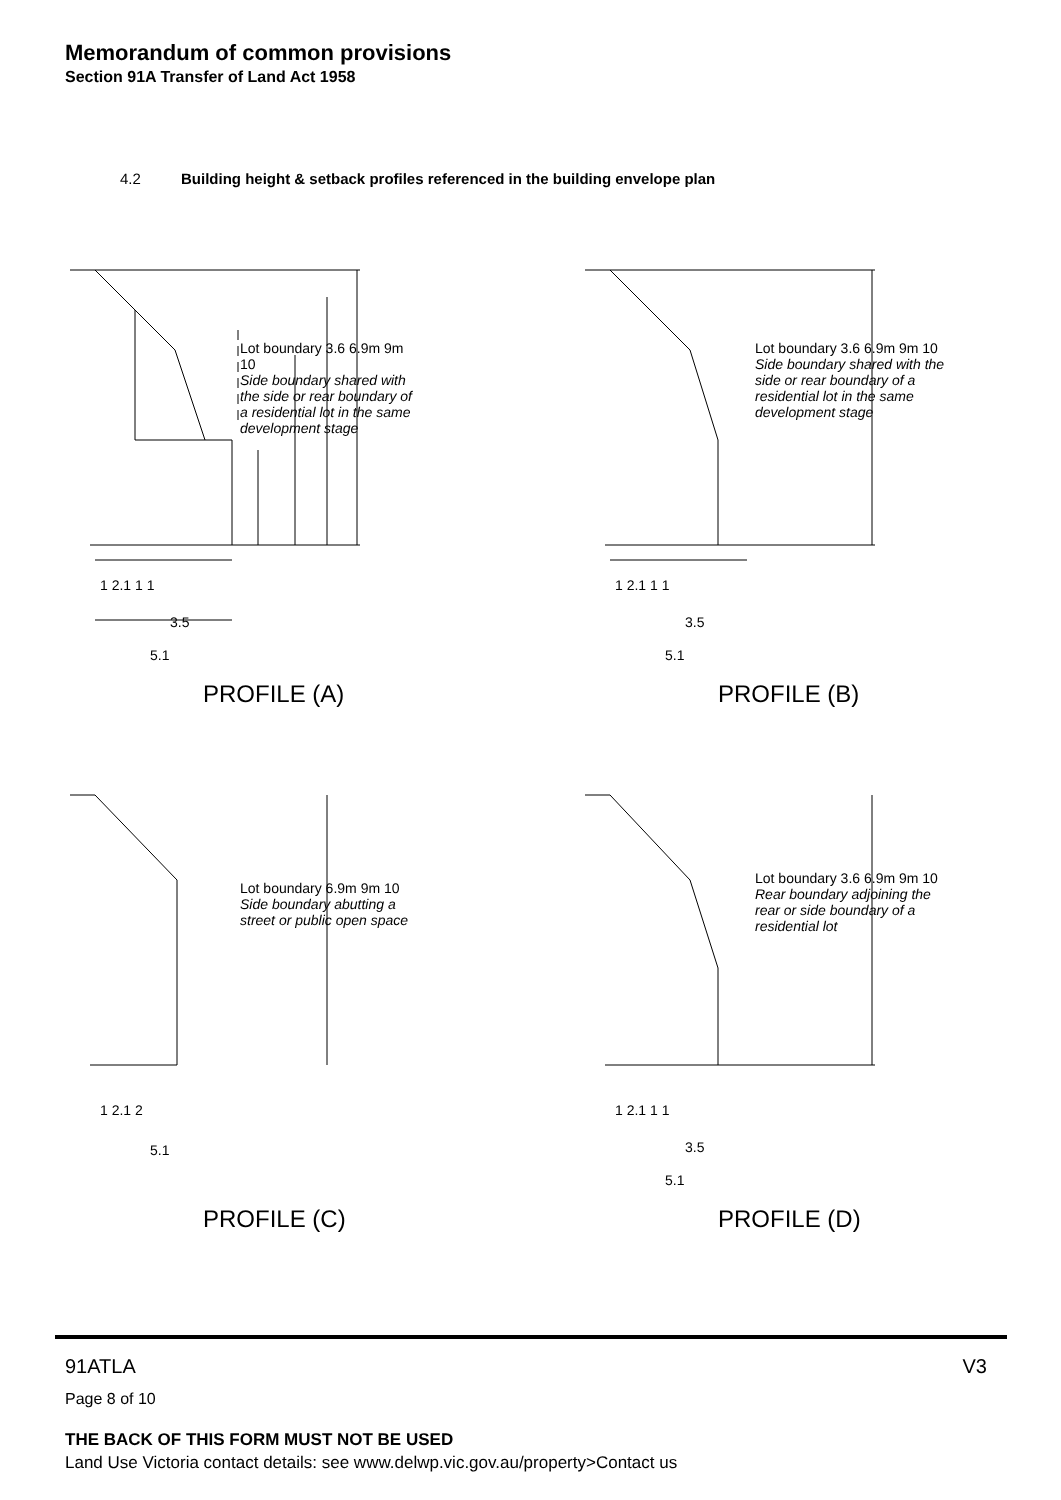Memorandum of common provisions
Section 91A Transfer of Land Act 1958
4.2 Building height & setback profiles referenced in the building envelope plan
1 2.1 1 1
3.5
5.1
PROFILE (A)
1 2.1 1 1
3.5
5.1
PROFILE (B)
1 2.1 2
5.1
PROFILE (C)
1 2.1 1 1
3.5
5.1
PROFILE (D)
Lot boundary 3.6 6.9m 9m 10
Side boundary shared with the side or rear boundary of a residential lot in the same development stage
Lot boundary 3.6 6.9m 9m 10
Side boundary shared with the side or rear boundary of a residential lot in the same development stage
Lot boundary 6.9m 9m 10
Side boundary abutting a street or public open space
Lot boundary 3.6 6.9m 9m 10
Rear boundary adjoining the rear or side boundary of a residential lot
91ATLA V3
Page 8 of 10
THE BACK OF THIS FORM MUST NOT BE USED
Land Use Victoria contact details: see www.delwp.vic.gov.au/property>Contact us